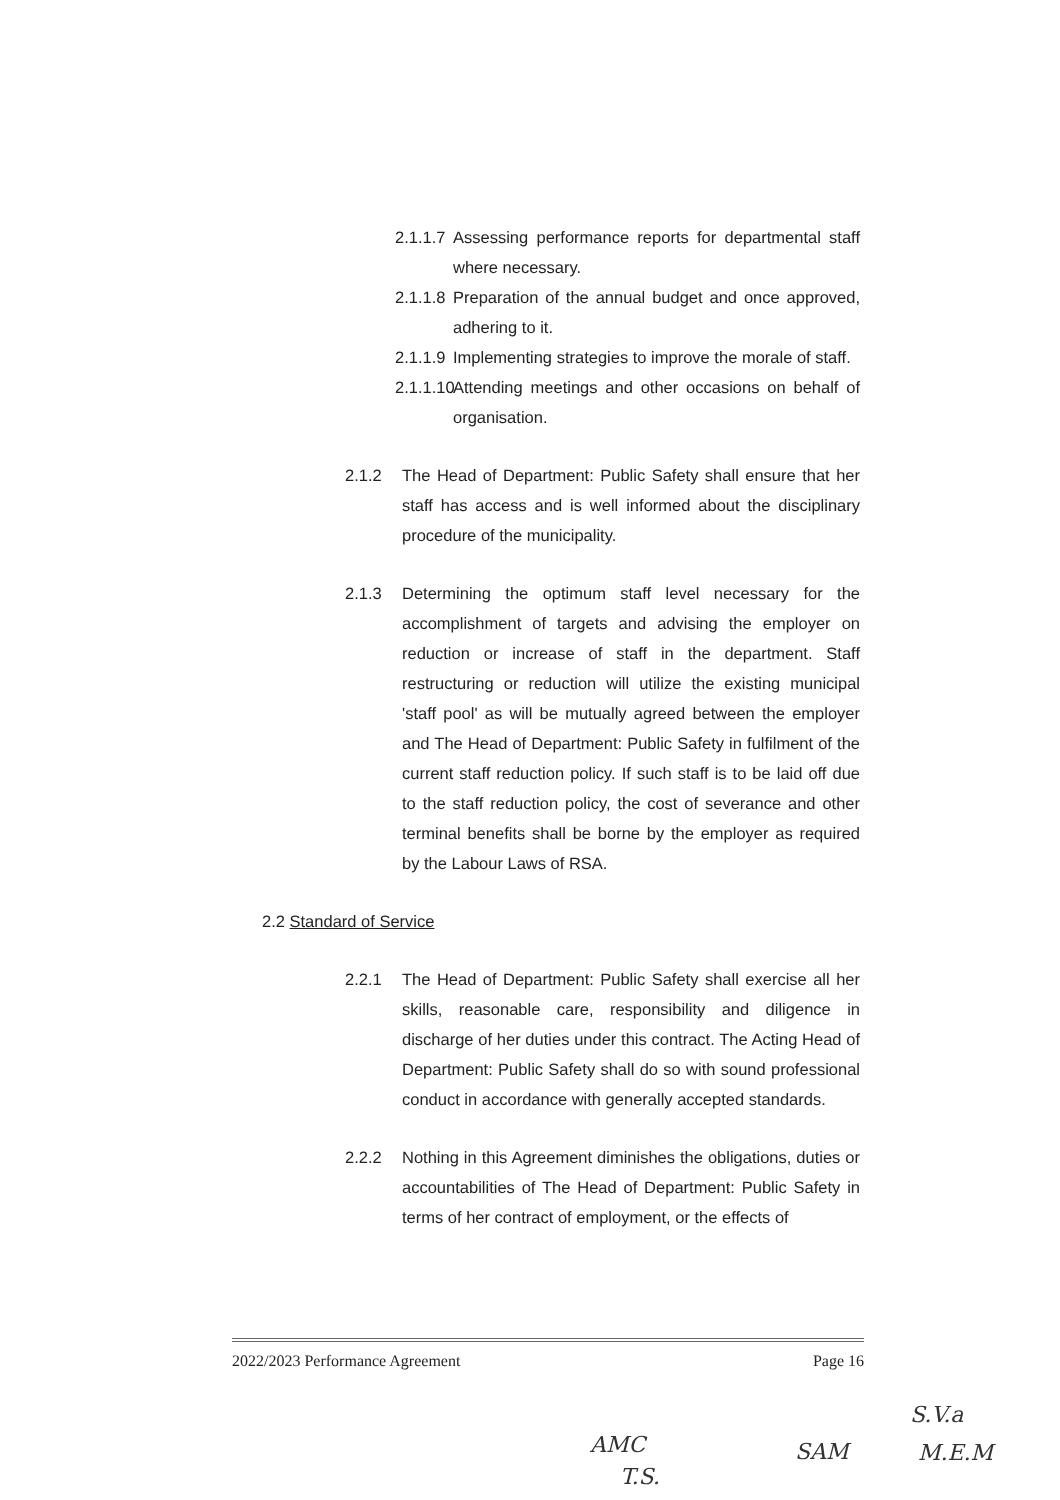2.1.1.7 Assessing performance reports for departmental staff where necessary.
2.1.1.8 Preparation of the annual budget and once approved, adhering to it.
2.1.1.9 Implementing strategies to improve the morale of staff.
2.1.1.10 Attending meetings and other occasions on behalf of organisation.
2.1.2 The Head of Department: Public Safety shall ensure that her staff has access and is well informed about the disciplinary procedure of the municipality.
2.1.3 Determining the optimum staff level necessary for the accomplishment of targets and advising the employer on reduction or increase of staff in the department. Staff restructuring or reduction will utilize the existing municipal 'staff pool' as will be mutually agreed between the employer and The Head of Department: Public Safety in fulfilment of the current staff reduction policy. If such staff is to be laid off due to the staff reduction policy, the cost of severance and other terminal benefits shall be borne by the employer as required by the Labour Laws of RSA.
2.2 Standard of Service
2.2.1 The Head of Department: Public Safety shall exercise all her skills, reasonable care, responsibility and diligence in discharge of her duties under this contract. The Acting Head of Department: Public Safety shall do so with sound professional conduct in accordance with generally accepted standards.
2.2.2 Nothing in this Agreement diminishes the obligations, duties or accountabilities of The Head of Department: Public Safety in terms of her contract of employment, or the effects of
2022/2023 Performance Agreement Page 16
S.V.a
M.E.M
SAM
AMC
T.S.